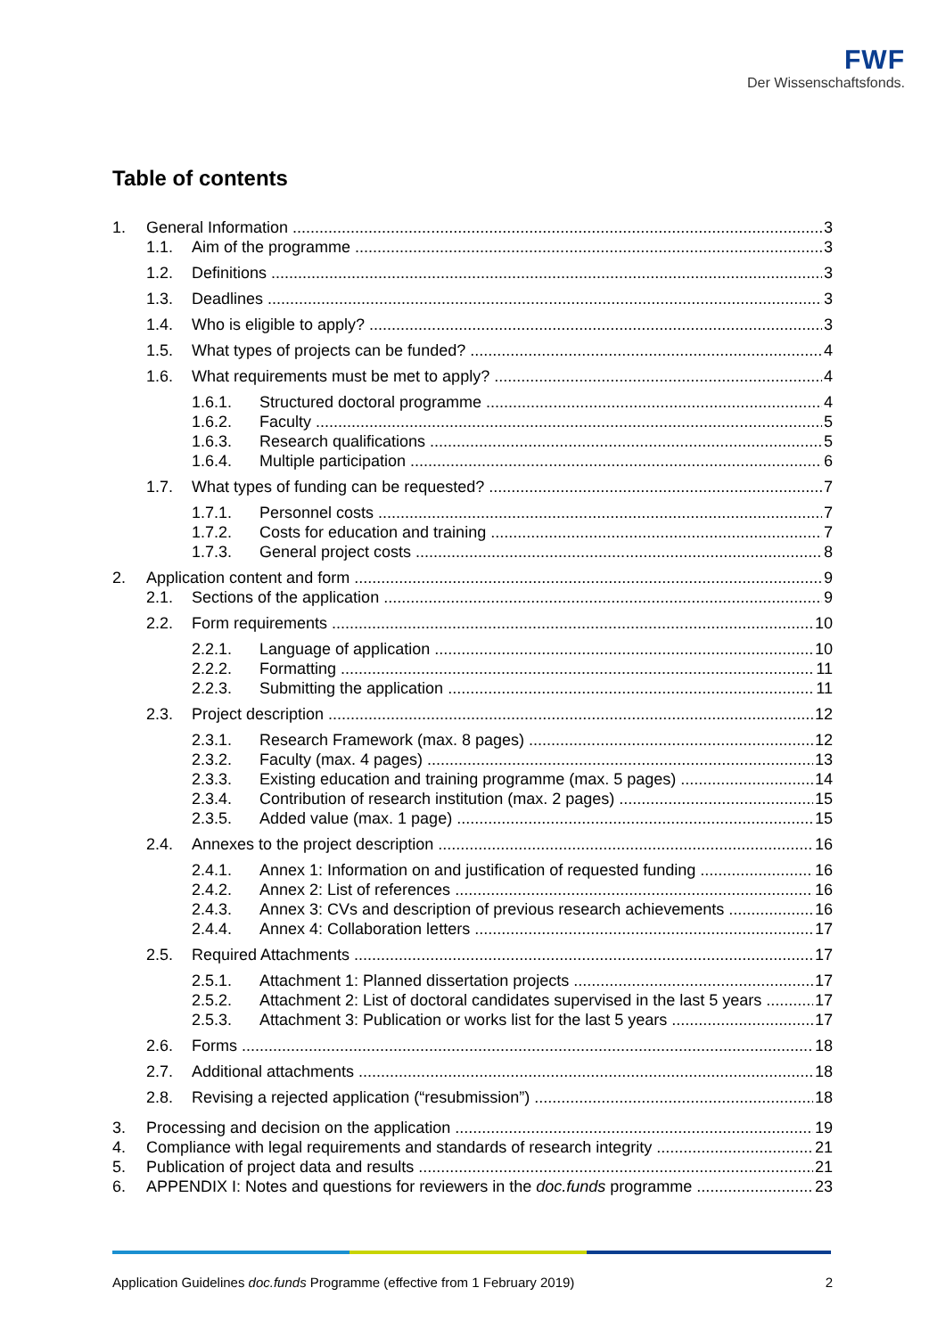FWF
Der Wissenschaftsfonds.
Table of contents
1. General Information 3
1.1. Aim of the programme 3
1.2. Definitions 3
1.3. Deadlines 3
1.4. Who is eligible to apply? 3
1.5. What types of projects can be funded? 4
1.6. What requirements must be met to apply? 4
1.6.1. Structured doctoral programme 4
1.6.2. Faculty 5
1.6.3. Research qualifications 5
1.6.4. Multiple participation 6
1.7. What types of funding can be requested? 7
1.7.1. Personnel costs 7
1.7.2. Costs for education and training 7
1.7.3. General project costs 8
2. Application content and form 9
2.1. Sections of the application 9
2.2. Form requirements 10
2.2.1. Language of application 10
2.2.2. Formatting 11
2.2.3. Submitting the application 11
2.3. Project description 12
2.3.1. Research Framework (max. 8 pages) 12
2.3.2. Faculty (max. 4 pages) 13
2.3.3. Existing education and training programme (max. 5 pages) 14
2.3.4. Contribution of research institution (max. 2 pages) 15
2.3.5. Added value (max. 1 page) 15
2.4. Annexes to the project description 16
2.4.1. Annex 1: Information on and justification of requested funding 16
2.4.2. Annex 2: List of references 16
2.4.3. Annex 3: CVs and description of previous research achievements 16
2.4.4. Annex 4: Collaboration letters 17
2.5. Required Attachments 17
2.5.1. Attachment 1: Planned dissertation projects 17
2.5.2. Attachment 2: List of doctoral candidates supervised in the last 5 years 17
2.5.3. Attachment 3: Publication or works list for the last 5 years 17
2.6. Forms 18
2.7. Additional attachments 18
2.8. Revising a rejected application (“resubmission”) 18
3. Processing and decision on the application 19
4. Compliance with legal requirements and standards of research integrity 21
5. Publication of project data and results 21
6. APPENDIX I: Notes and questions for reviewers in the doc.funds programme 23
Application Guidelines doc.funds Programme (effective from 1 February 2019) 2